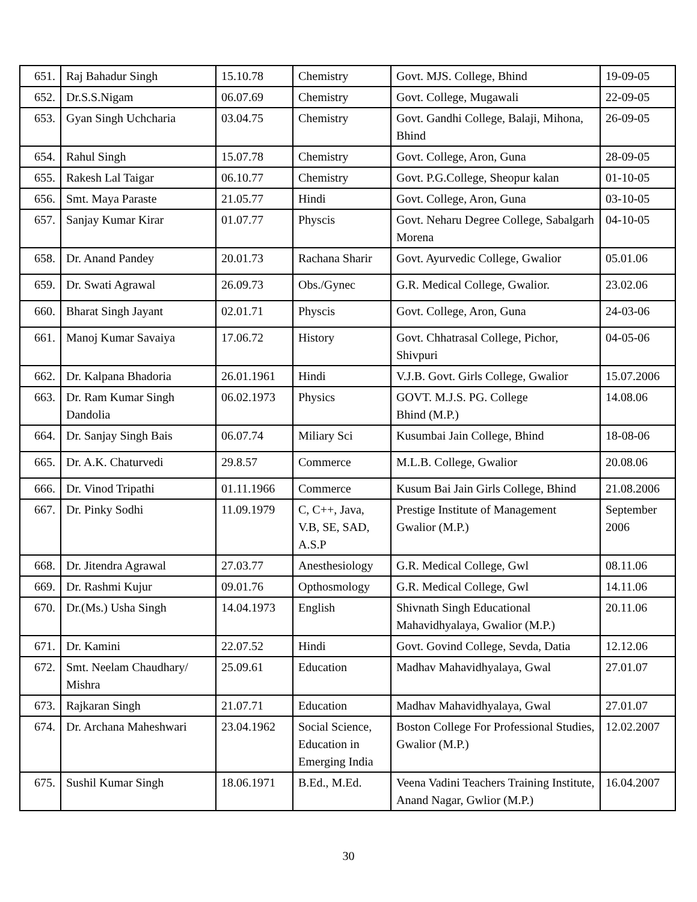| 651. | Raj Bahadur Singh | 15.10.78 | Chemistry | Govt. MJS. College, Bhind | 19-09-05 |
| 652. | Dr.S.S.Nigam | 06.07.69 | Chemistry | Govt. College, Mugawali | 22-09-05 |
| 653. | Gyan Singh Uchcharia | 03.04.75 | Chemistry | Govt. Gandhi College, Balaji, Mihona, Bhind | 26-09-05 |
| 654. | Rahul Singh | 15.07.78 | Chemistry | Govt. College, Aron, Guna | 28-09-05 |
| 655. | Rakesh Lal Taigar | 06.10.77 | Chemistry | Govt. P.G.College, Sheopur kalan | 01-10-05 |
| 656. | Smt. Maya Paraste | 21.05.77 | Hindi | Govt. College, Aron, Guna | 03-10-05 |
| 657. | Sanjay Kumar Kirar | 01.07.77 | Physcis | Govt. Neharu Degree College, Sabalgarh Morena | 04-10-05 |
| 658. | Dr. Anand Pandey | 20.01.73 | Rachana Sharir | Govt. Ayurvedic College, Gwalior | 05.01.06 |
| 659. | Dr. Swati Agrawal | 26.09.73 | Obs./Gynec | G.R. Medical College, Gwalior. | 23.02.06 |
| 660. | Bharat Singh Jayant | 02.01.71 | Physcis | Govt. College, Aron, Guna | 24-03-06 |
| 661. | Manoj Kumar Savaiya | 17.06.72 | History | Govt. Chhatrasal College, Pichor, Shivpuri | 04-05-06 |
| 662. | Dr. Kalpana Bhadoria | 26.01.1961 | Hindi | V.J.B. Govt. Girls College, Gwalior | 15.07.2006 |
| 663. | Dr. Ram Kumar Singh Dandolia | 06.02.1973 | Physics | GOVT. M.J.S. PG. College Bhind (M.P.) | 14.08.06 |
| 664. | Dr. Sanjay Singh Bais | 06.07.74 | Miliary Sci | Kusumbai Jain College, Bhind | 18-08-06 |
| 665. | Dr. A.K. Chaturvedi | 29.8.57 | Commerce | M.L.B. College, Gwalior | 20.08.06 |
| 666. | Dr. Vinod Tripathi | 01.11.1966 | Commerce | Kusum Bai Jain Girls College, Bhind | 21.08.2006 |
| 667. | Dr. Pinky Sodhi | 11.09.1979 | C, C++, Java, V.B, SE, SAD, A.S.P | Prestige Institute of Management Gwalior (M.P.) | September 2006 |
| 668. | Dr. Jitendra Agrawal | 27.03.77 | Anesthesiology | G.R. Medical College, Gwl | 08.11.06 |
| 669. | Dr. Rashmi Kujur | 09.01.76 | Opthosmology | G.R. Medical College, Gwl | 14.11.06 |
| 670. | Dr.(Ms.) Usha Singh | 14.04.1973 | English | Shivnath Singh Educational Mahavidhyalaya, Gwalior (M.P.) | 20.11.06 |
| 671. | Dr. Kamini | 22.07.52 | Hindi | Govt. Govind College, Sevda, Datia | 12.12.06 |
| 672. | Smt. Neelam Chaudhary/ Mishra | 25.09.61 | Education | Madhav Mahavidhyalaya, Gwal | 27.01.07 |
| 673. | Rajkaran Singh | 21.07.71 | Education | Madhav Mahavidhyalaya, Gwal | 27.01.07 |
| 674. | Dr. Archana Maheshwari | 23.04.1962 | Social Science, Education in Emerging India | Boston College For Professional Studies, Gwalior (M.P.) | 12.02.2007 |
| 675. | Sushil Kumar Singh | 18.06.1971 | B.Ed., M.Ed. | Veena Vadini Teachers Training Institute, Anand Nagar, Gwlior (M.P.) | 16.04.2007 |
30